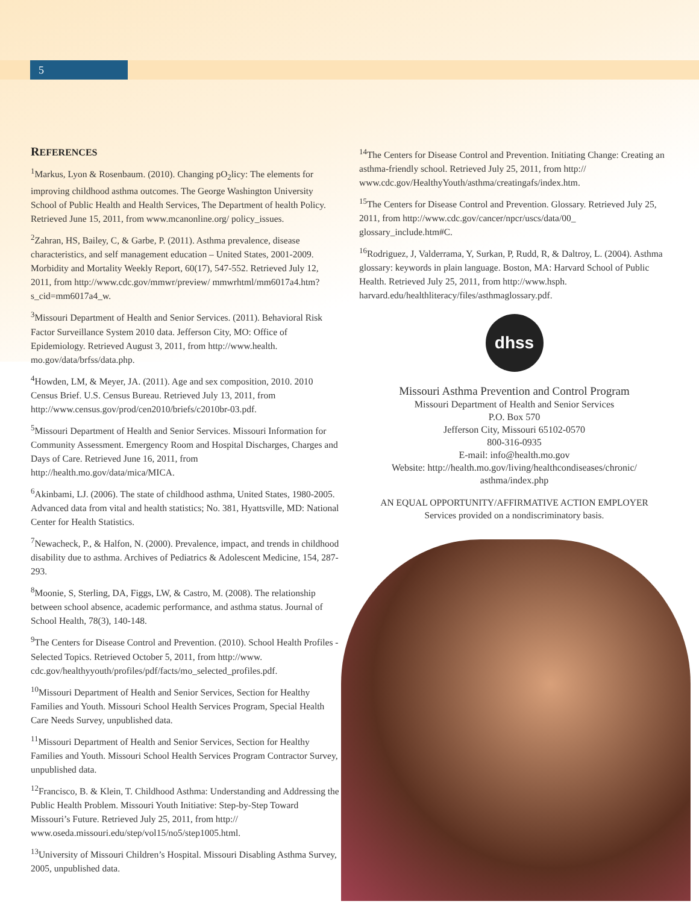5
REFERENCES
<sup>1</sup> Markus, Lyon & Rosenbaum. (2010). Changing pO<sub>2</sub>licy: The elements for improving childhood asthma outcomes. The George Washington University School of Public Health and Health Services, The Department of health Policy. Retrieved June 15, 2011, from www.mcanonline.org/ policy_issues.
<sup>2</sup> Zahran, HS, Bailey, C, & Garbe, P. (2011). Asthma prevalence, disease characteristics, and self management education – United States, 2001-2009. Morbidity and Mortality Weekly Report, 60(17), 547-552. Retrieved July 12, 2011, from http://www.cdc.gov/mmwr/preview/ mmwrhtml/mm6017a4.htm?s_cid=mm6017a4_w.
<sup>3</sup> Missouri Department of Health and Senior Services. (2011). Behavioral Risk Factor Surveillance System 2010 data. Jefferson City, MO: Office of Epidemiology. Retrieved August 3, 2011, from http://www.health. mo.gov/data/brfss/data.php.
<sup>4</sup> Howden, LM, & Meyer, JA. (2011). Age and sex composition, 2010. 2010 Census Brief. U.S. Census Bureau. Retrieved July 13, 2011, from http://www.census.gov/prod/cen2010/briefs/c2010br-03.pdf.
<sup>5</sup> Missouri Department of Health and Senior Services. Missouri Information for Community Assessment. Emergency Room and Hospital Discharges, Charges and Days of Care. Retrieved June 16, 2011, from http://health.mo.gov/data/mica/MICA.
<sup>6</sup> Akinbami, LJ. (2006). The state of childhood asthma, United States, 1980-2005. Advanced data from vital and health statistics; No. 381, Hyattsville, MD: National Center for Health Statistics.
<sup>7</sup> Newacheck, P., & Halfon, N. (2000). Prevalence, impact, and trends in childhood disability due to asthma. Archives of Pediatrics & Adolescent Medicine, 154, 287-293.
<sup>8</sup> Moonie, S, Sterling, DA, Figgs, LW, & Castro, M. (2008). The relationship between school absence, academic performance, and asthma status. Journal of School Health, 78(3), 140-148.
<sup>9</sup> The Centers for Disease Control and Prevention. (2010). School Health Profiles - Selected Topics. Retrieved October 5, 2011, from http://www. cdc.gov/healthyyouth/profiles/pdf/facts/mo_selected_profiles.pdf.
<sup>10</sup> Missouri Department of Health and Senior Services, Section for Healthy Families and Youth. Missouri School Health Services Program, Special Health Care Needs Survey, unpublished data.
<sup>11</sup> Missouri Department of Health and Senior Services, Section for Healthy Families and Youth. Missouri School Health Services Program Contractor Survey, unpublished data.
<sup>12</sup> Francisco, B. & Klein, T. Childhood Asthma: Understanding and Addressing the Public Health Problem. Missouri Youth Initiative: Step-by-Step Toward Missouri’s Future. Retrieved July 25, 2011, from http:// www.oseda.missouri.edu/step/vol15/no5/step1005.html.
<sup>13</sup> University of Missouri Children’s Hospital. Missouri Disabling Asthma Survey, 2005, unpublished data.
<sup>14</sup> The Centers for Disease Control and Prevention. Initiating Change: Creating an asthma-friendly school. Retrieved July 25, 2011, from http:// www.cdc.gov/HealthyYouth/asthma/creatingafs/index.htm.
<sup>15</sup> The Centers for Disease Control and Prevention. Glossary. Retrieved July 25, 2011, from http://www.cdc.gov/cancer/npcr/uscs/data/00_ glossary_include.htm#C.
<sup>16</sup> Rodriguez, J, Valderrama, Y, Surkan, P, Rudd, R, & Daltroy, L. (2004). Asthma glossary: keywords in plain language. Boston, MA: Harvard School of Public Health. Retrieved July 25, 2011, from http://www.hsph. harvard.edu/healthliteracy/files/asthmaglossary.pdf.
dhss
Missouri Asthma Prevention and Control Program
Missouri Department of Health and Senior Services
P.O. Box 570
Jefferson City, Missouri 65102-0570
800-316-0935
E-mail: info@health.mo.gov
Website: http://health.mo.gov/living/healthcondiseases/chronic/ asthma/index.php
AN EQUAL OPPORTUNITY/AFFIRMATIVE ACTION EMPLOYER
Services provided on a nondiscriminatory basis.